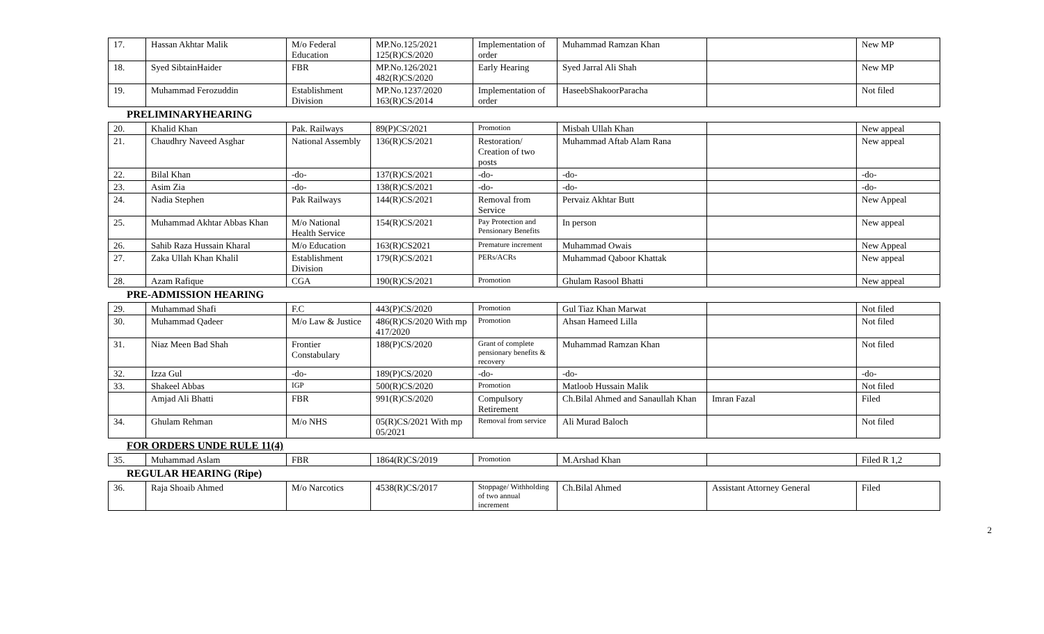| 17. | Hassan Akhtar Malik | M/o Federal Education | MP.No.125/2021 125(R)CS/2020 | Implementation of order | Muhammad Ramzan Khan | | New MP |
| 18. | Syed SibtainHaider | FBR | MP.No.126/2021 482(R)CS/2020 | Early Hearing | Syed Jarral Ali Shah | | New MP |
| 19. | Muhammad Ferozuddin | Establishment Division | MP.No.1237/2020 163(R)CS/2014 | Implementation of order | HaseebShakoorParacha | | Not filed |
PRELIMINARYHEARING
| 20. | Khalid Khan | Pak. Railways | 89(P)CS/2021 | Promotion | Misbah Ullah Khan | | New appeal |
| 21. | Chaudhry Naveed Asghar | National Assembly | 136(R)CS/2021 | Restoration/ Creation of two posts | Muhammad Aftab Alam Rana | | New appeal |
| 22. | Bilal Khan | -do- | 137(R)CS/2021 | -do- | -do- | | -do- |
| 23. | Asim Zia | -do- | 138(R)CS/2021 | -do- | -do- | | -do- |
| 24. | Nadia Stephen | Pak Railways | 144(R)CS/2021 | Removal from Service | Pervaiz Akhtar Butt | | New Appeal |
| 25. | Muhammad Akhtar Abbas Khan | M/o National Health Service | 154(R)CS/2021 | Pay Protection and Pensionary Benefits | In person | | New appeal |
| 26. | Sahib Raza Hussain Kharal | M/o Education | 163(R)CS2021 | Premature increment | Muhammad Owais | | New Appeal |
| 27. | Zaka Ullah Khan Khalil | Establishment Division | 179(R)CS/2021 | PERs/ACRs | Muhammad Qaboor Khattak | | New appeal |
| 28. | Azam Rafique | CGA | 190(R)CS/2021 | Promotion | Ghulam Rasool Bhatti | | New appeal |
PRE-ADMISSION HEARING
| 29. | Muhammad Shafi | F.C | 443(P)CS/2020 | Promotion | Gul Tiaz Khan Marwat | | Not filed |
| 30. | Muhammad Qadeer | M/o Law & Justice | 486(R)CS/2020 With mp 417/2020 | Promotion | Ahsan Hameed Lilla | | Not filed |
| 31. | Niaz Meen Bad Shah | Frontier Constabulary | 188(P)CS/2020 | Grant of complete pensionary benefits & recovery | Muhammad Ramzan Khan | | Not filed |
| 32. | Izza Gul | -do- | 189(P)CS/2020 | -do- | -do- | | -do- |
| 33. | Shakeel Abbas | IGP | 500(R)CS/2020 | Promotion | Matloob Hussain Malik | | Not filed |
| | Amjad Ali Bhatti | FBR | 991(R)CS/2020 | Compulsory Retirement | Ch.Bilal Ahmed and Sanaullah Khan | Imran Fazal | Filed |
| 34. | Ghulam Rehman | M/o NHS | 05(R)CS/2021 With mp 05/2021 | Removal from service | Ali Murad Baloch | | Not filed |
FOR ORDERS UNDE RULE 11(4)
| 35. | Muhammad Aslam | FBR | 1864(R)CS/2019 | Promotion | M.Arshad Khan | | Filed R 1,2 |
REGULAR HEARING (Ripe)
| 36. | Raja Shoaib Ahmed | M/o Narcotics | 4538(R)CS/2017 | Stoppage/ Withholding of two annual increment | Ch.Bilal Ahmed | Assistant Attorney General | Filed |
2